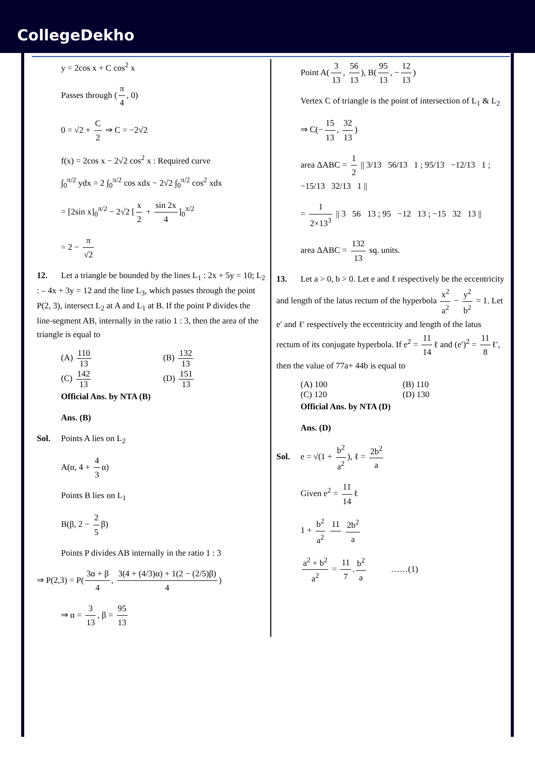CollegeDekho
y = 2cos x + C cos<sup>2</sup> x
Passes through (π 4, 0)
0 = √2 + C 2 ⇒ C = −2√2
f(x) = 2cos x − 2√2 cos<sup>2</sup> x : Required curve
∫<sub>0</sub><sup>π/2</sup> ydx = 2 ∫<sub>0</sub><sup>π/2</sup> cos xdx − 2√2 ∫<sub>0</sub><sup>π/2</sup> cos<sup>2</sup> xdx
= [2sin x]<sub>0</sub><sup>π/2</sup> − 2√2 [x 2 + sin 2x 4]<sub>0</sub><sup>π/2</sup>
= 2 − π √2
12. Let a triangle be bounded by the lines L<sub>1</sub> : 2x + 5y = 10; L<sub>2</sub> : – 4x + 3y = 12 and the line L<sub>3</sub>, which passes through the point P(2, 3), intersect L<sub>2</sub> at A and L<sub>1</sub> at B. If the point P divides the line-segment AB, internally in the ratio 1 : 3, then the area of the triangle is equal to
(A) 110 13 (B) 132 13
(C) 142 13 (D) 151 13
Official Ans. by NTA (B)
Ans. (B)
Sol. Points A lies on L<sub>2</sub>
A(α, 4 + 4 3 α)
Points B lies on L<sub>1</sub>
B(β, 2 − 2 5 β)
Points P divides AB internally in the ratio 1 : 3
⇒ P(2,3) = P(3α + β 4, 3(4 + (4/3)α) + 1(2 − (2/5)β) 4)
⇒ α = 3 13, β = 95 13
Point A(3 13, 56 13), B(95 13, − 12 13)
Vertex C of triangle is the point of intersection of L<sub>1</sub> & L<sub>2</sub>
⇒ C(− 15 13, 32 13)
area ΔABC = 1 2 || 3/13 56/13 1 ; 95/13 −12/13 1 ; −15/13 32/13 1 ||
= 1 2×13<sup>3</sup> || 3 56 13 ; 95 −12 13 ; −15 32 13 ||
area ΔABC = 132 13 sq. units.
13. Let a > 0, b > 0. Let e and ℓ respectively be the eccentricity and length of the latus rectum of the hyperbola x<sup>2</sup> a<sup>2</sup> − y<sup>2</sup> b<sup>2</sup> = 1. Let e′ and ℓ′ respectively the eccentricity and length of the latus rectum of its conjugate hyperbola. If e<sup>2</sup> = 11 14 ℓ and (e′)<sup>2</sup> = 11 8 ℓ′, then the value of 77a+ 44b is equal to
(A) 100 (B) 110
(C) 120 (D) 130
Official Ans. by NTA (D)
Ans. (D)
Sol. e = √(1 + b<sup>2</sup> a<sup>2</sup>), ℓ = 2b<sup>2</sup> a
Given e<sup>2</sup> = 11 14 ℓ
1 + b<sup>2</sup> a<sup>2</sup> 11 2b<sup>2</sup> a
a<sup>2</sup> + b<sup>2</sup> a<sup>2</sup> = 11 7. b<sup>2</sup> a ……(1)